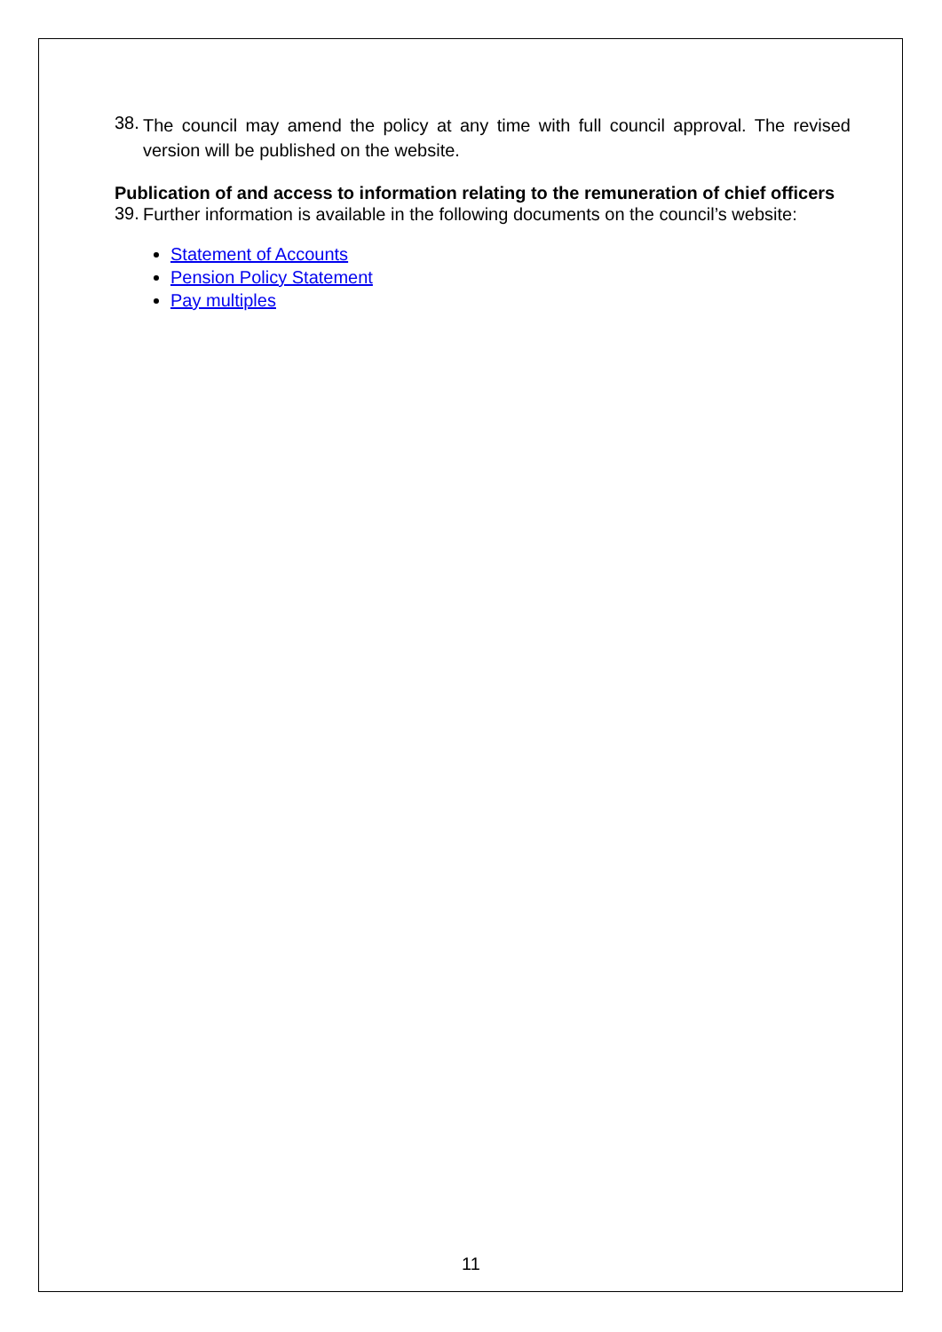38.
The council may amend the policy at any time with full council approval. The revised version will be published on the website.
Publication of and access to information relating to the remuneration of chief officers
39.
Further information is available in the following documents on the council’s website:
Statement of Accounts
Pension Policy Statement
Pay multiples
11